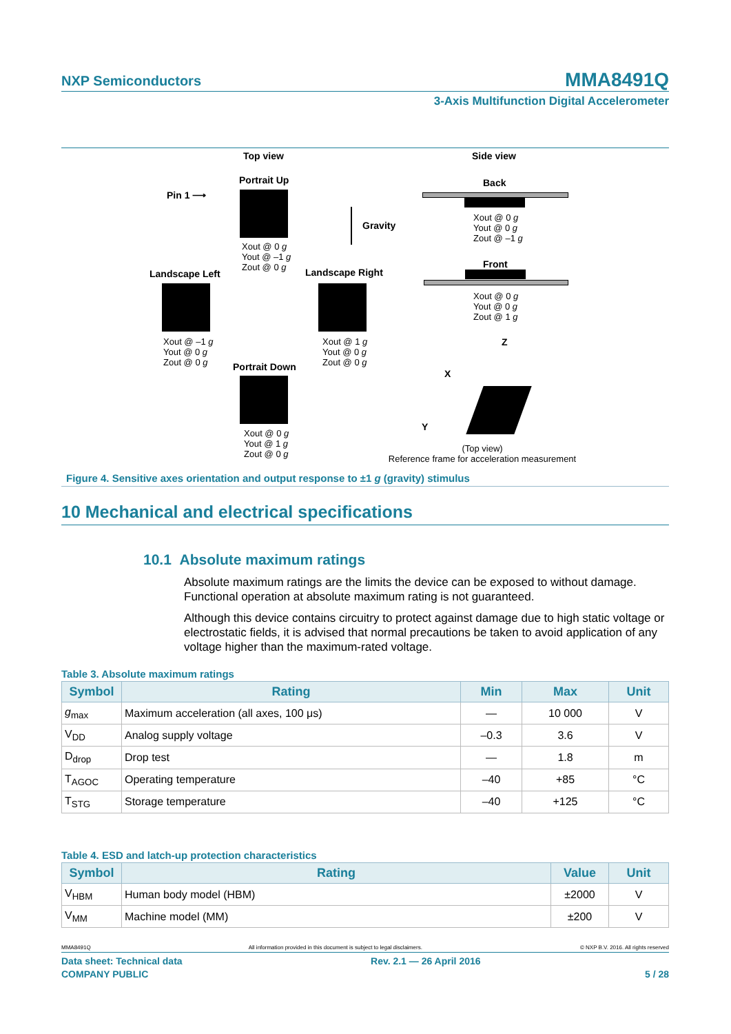NXP Semiconductors
MMA8491Q
3-Axis Multifunction Digital Accelerometer
Top view Side view
Portrait Up
Pin 1 ⟶
Xout @ 0 g
Yout @ –1 g
Zout @ 0 g
Gravity
Back
Xout @ 0 g
Yout @ 0 g
Zout @ –1 g
Landscape Left Landscape Right
Front
Xout @ 0 g
Yout @ 0 g
Zout @ 1 g
Xout @ –1 g
Yout @ 0 g
Zout @ 0 g
Xout @ 1 g
Yout @ 0 g
Zout @ 0 g
Z
X
Y
Portrait Down
Xout @ 0 g
Yout @ 1 g
Zout @ 0 g
(Top view)
Reference frame for acceleration measurement
Figure 4. Sensitive axes orientation and output response to ±1 g (gravity) stimulus
10 Mechanical and electrical specifications
10.1 Absolute maximum ratings
Absolute maximum ratings are the limits the device can be exposed to without damage. Functional operation at absolute maximum rating is not guaranteed.
Although this device contains circuitry to protect against damage due to high static voltage or electrostatic fields, it is advised that normal precautions be taken to avoid application of any voltage higher than the maximum-rated voltage.
Table 3. Absolute maximum ratings
| Symbol | Rating | Min | Max | Unit |
| --- | --- | --- | --- | --- |
| g<sub>max</sub> | Maximum acceleration (all axes, 100 μs) | — | 10 000 | V |
| V<sub>DD</sub> | Analog supply voltage | –0.3 | 3.6 | V |
| D<sub>drop</sub> | Drop test | — | 1.8 | m |
| T<sub>AGOC</sub> | Operating temperature | –40 | +85 | °C |
| T<sub>STG</sub> | Storage temperature | –40 | +125 | °C |
Table 4. ESD and latch-up protection characteristics
| Symbol | Rating | Value | Unit |
| --- | --- | --- | --- |
| V<sub>HBM</sub> | Human body model (HBM) | ±2000 | V |
| V<sub>MM</sub> | Machine model (MM) | ±200 | V |
MMA8491Q All information provided in this document is subject to legal disclaimers. © NXP B.V. 2016. All rights reserved
Data sheet: Technical data Rev. 2.1 — 26 April 2016
COMPANY PUBLIC 5 / 28